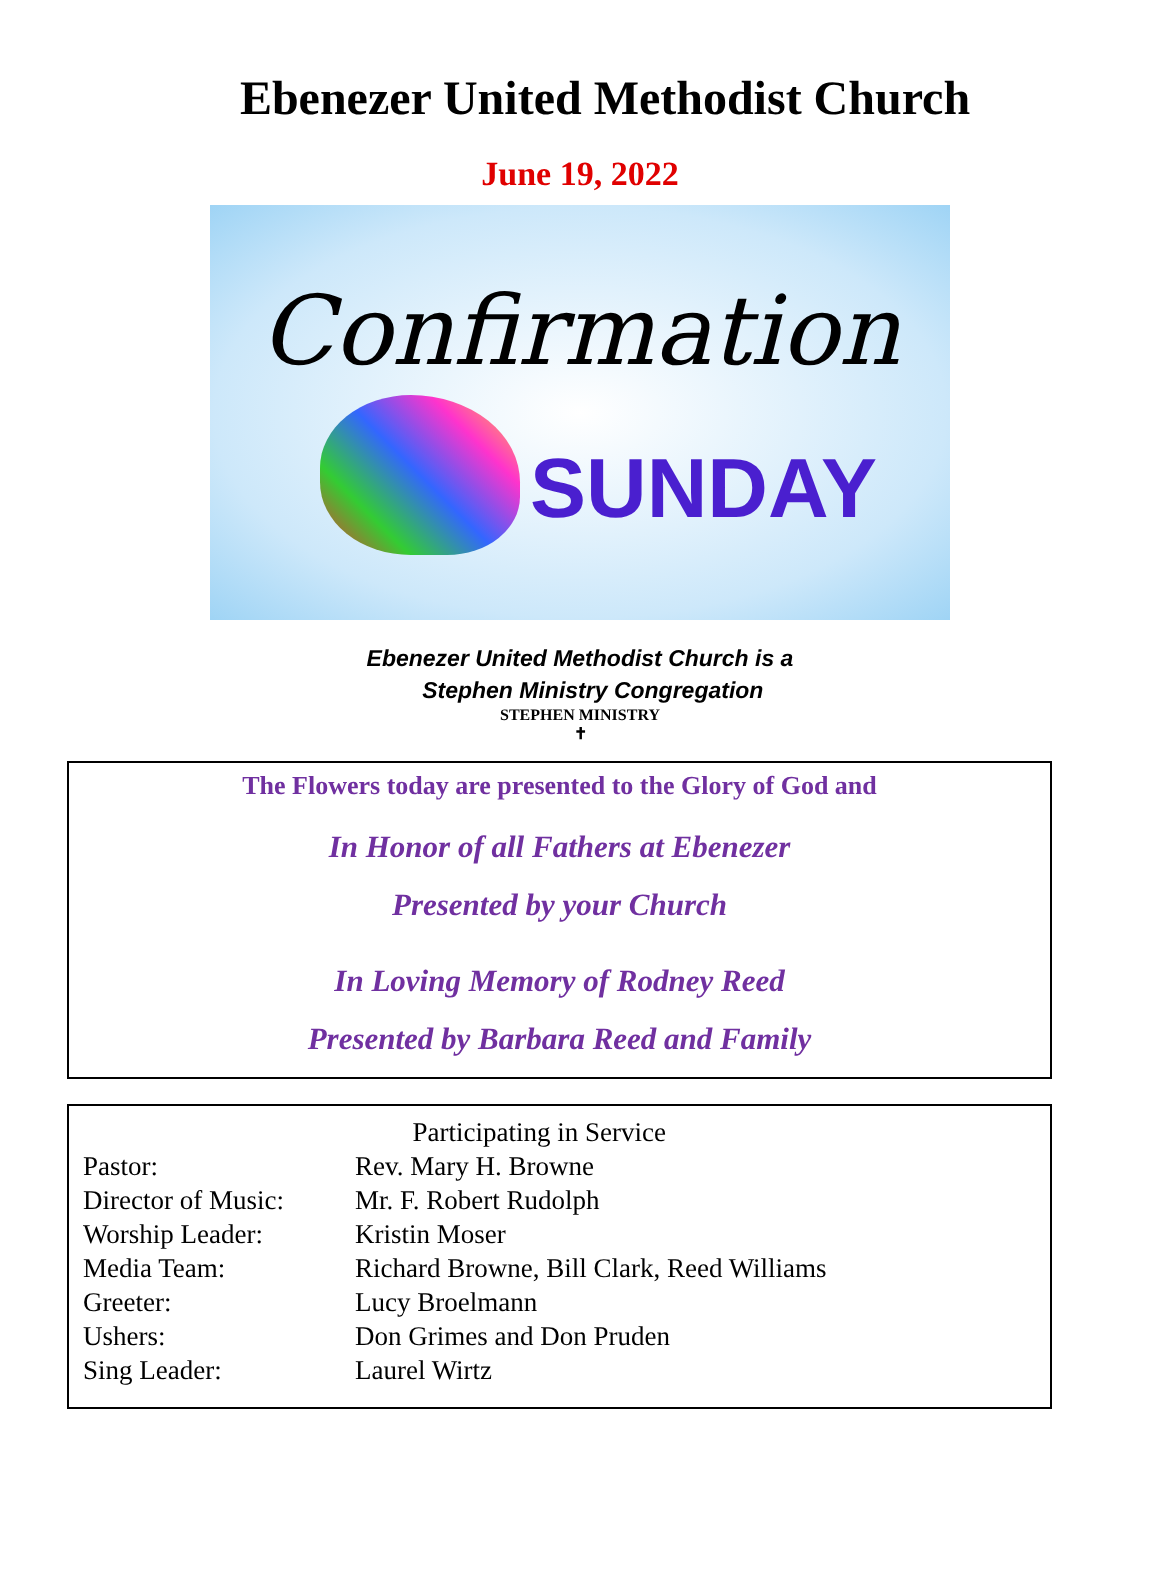Ebenezer United Methodist Church
June 19, 2022
Confirmation
SUNDAY
Ebenezer United Methodist Church is a
Stephen Ministry Congregation
STEPHEN MINISTRY
✝
The Flowers today are presented to the Glory of God and
In Honor of all Fathers at Ebenezer
Presented by your Church
In Loving Memory of Rodney Reed
Presented by Barbara Reed and Family
| Participating in Service | |
| --- | --- |
| Pastor: | Rev. Mary H. Browne |
| Director of Music: | Mr. F. Robert Rudolph |
| Worship Leader: | Kristin Moser |
| Media Team: | Richard Browne, Bill Clark, Reed Williams |
| Greeter: | Lucy Broelmann |
| Ushers: | Don Grimes and Don Pruden |
| Sing Leader: | Laurel Wirtz |